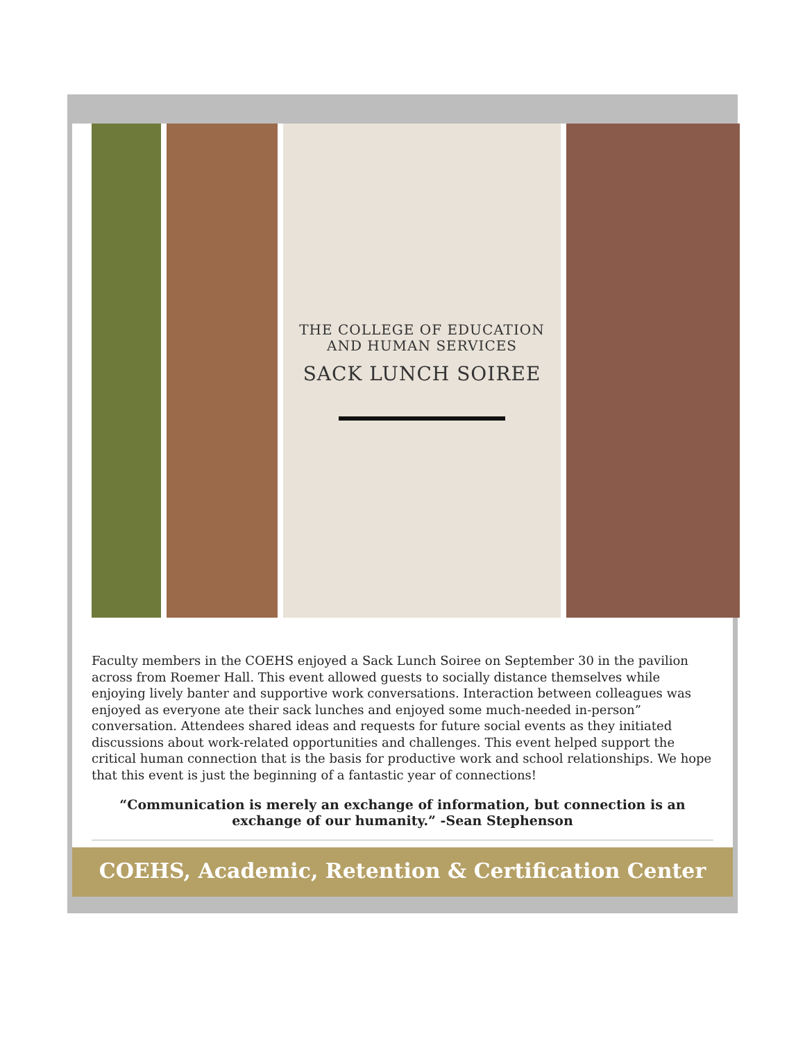THE COLLEGE OF EDUCATION
AND HUMAN SERVICES
SACK LUNCH SOIREE
Faculty members in the COEHS enjoyed a Sack Lunch Soiree on September 30 in the pavilion across from Roemer Hall. This event allowed guests to socially distance themselves while enjoying lively banter and supportive work conversations. Interaction between colleagues was enjoyed as everyone ate their sack lunches and enjoyed some much-needed in-person” conversation. Attendees shared ideas and requests for future social events as they initiated discussions about work-related opportunities and challenges. This event helped support the critical human connection that is the basis for productive work and school relationships. We hope that this event is just the beginning of a fantastic year of connections!
“Communication is merely an exchange of information, but connection is an exchange of our humanity.” -Sean Stephenson
COEHS, Academic, Retention & Certification Center